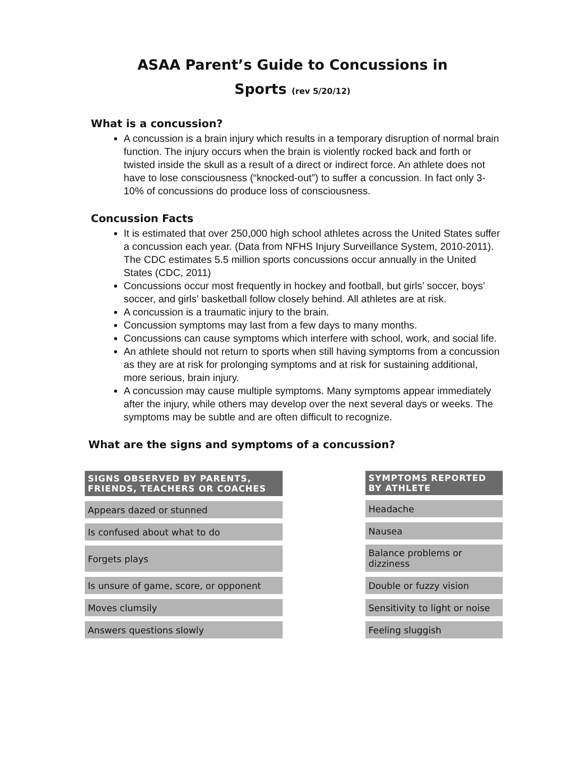ASAA Parent’s Guide to Concussions in
Sports (rev 5/20/12)
What is a concussion?
A concussion is a brain injury which results in a temporary disruption of normal brain function. The injury occurs when the brain is violently rocked back and forth or twisted inside the skull as a result of a direct or indirect force. An athlete does not have to lose consciousness (“knocked-out”) to suffer a concussion. In fact only 3-10% of concussions do produce loss of consciousness.
Concussion Facts
It is estimated that over 250,000 high school athletes across the United States suffer a concussion each year. (Data from NFHS Injury Surveillance System, 2010-2011). The CDC estimates 5.5 million sports concussions occur annually in the United States (CDC, 2011)
Concussions occur most frequently in hockey and football, but girls’ soccer, boys’ soccer, and girls’ basketball follow closely behind. All athletes are at risk.
A concussion is a traumatic injury to the brain.
Concussion symptoms may last from a few days to many months.
Concussions can cause symptoms which interfere with school, work, and social life.
An athlete should not return to sports when still having symptoms from a concussion as they are at risk for prolonging symptoms and at risk for sustaining additional, more serious, brain injury.
A concussion may cause multiple symptoms. Many symptoms appear immediately after the injury, while others may develop over the next several days or weeks. The symptoms may be subtle and are often difficult to recognize.
What are the signs and symptoms of a concussion?
| SIGNS OBSERVED BY PARENTS, FRIENDS, TEACHERS OR COACHES |
| --- |
| Appears dazed or stunned |
| Is confused about what to do |
| Forgets plays |
| Is unsure of game, score, or opponent |
| Moves clumsily |
| Answers questions slowly |
| SYMPTOMS REPORTED BY ATHLETE |
| --- |
| Headache |
| Nausea |
| Balance problems or dizziness |
| Double or fuzzy vision |
| Sensitivity to light or noise |
| Feeling sluggish |